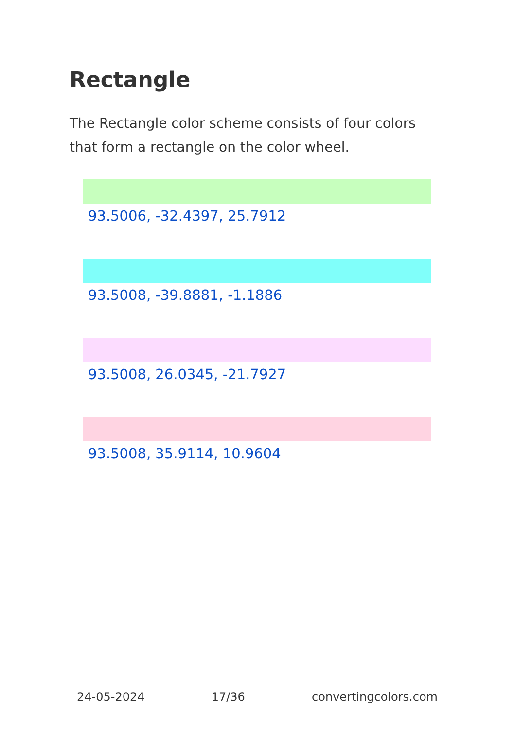Rectangle
The Rectangle color scheme consists of four colors that form a rectangle on the color wheel.
93.5006, -32.4397, 25.7912
93.5008, -39.8881, -1.1886
93.5008, 26.0345, -21.7927
93.5008, 35.9114, 10.9604
24-05-2024 17/36 convertingcolors.com